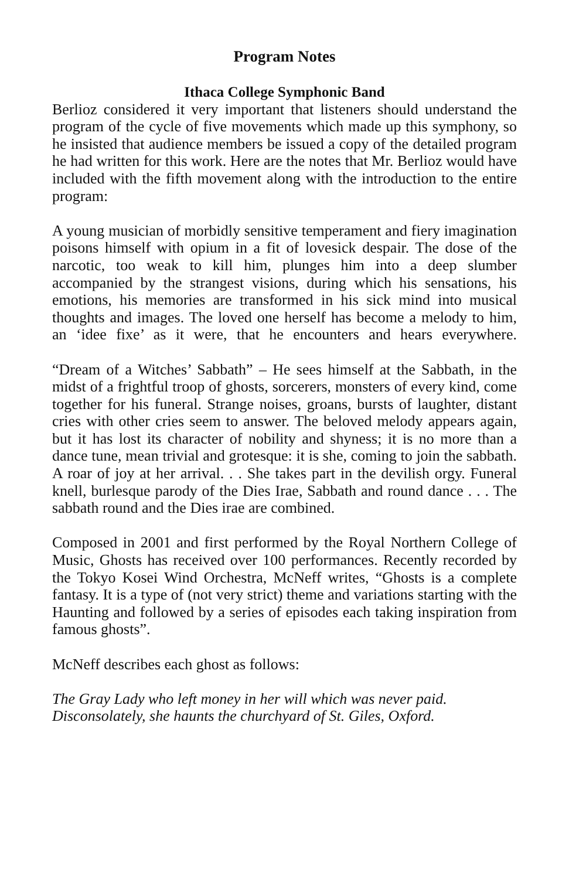Program Notes
Ithaca College Symphonic Band
Berlioz considered it very important that listeners should understand the program of the cycle of five movements which made up this symphony, so he insisted that audience members be issued a copy of the detailed program he had written for this work. Here are the notes that Mr. Berlioz would have included with the fifth movement along with the introduction to the entire program:
A young musician of morbidly sensitive temperament and fiery imagination poisons himself with opium in a fit of lovesick despair. The dose of the narcotic, too weak to kill him, plunges him into a deep slumber accompanied by the strangest visions, during which his sensations, his emotions, his memories are transformed in his sick mind into musical thoughts and images. The loved one herself has become a melody to him, an ‘idee fixe’ as it were, that he encounters and hears everywhere.
“Dream of a Witches’ Sabbath” – He sees himself at the Sabbath, in the midst of a frightful troop of ghosts, sorcerers, monsters of every kind, come together for his funeral. Strange noises, groans, bursts of laughter, distant cries with other cries seem to answer. The beloved melody appears again, but it has lost its character of nobility and shyness; it is no more than a dance tune, mean trivial and grotesque: it is she, coming to join the sabbath. A roar of joy at her arrival. . . She takes part in the devilish orgy. Funeral knell, burlesque parody of the Dies Irae, Sabbath and round dance . . . The sabbath round and the Dies irae are combined.
Composed in 2001 and first performed by the Royal Northern College of Music, Ghosts has received over 100 performances. Recently recorded by the Tokyo Kosei Wind Orchestra, McNeff writes, “Ghosts is a complete fantasy. It is a type of (not very strict) theme and variations starting with the Haunting and followed by a series of episodes each taking inspiration from famous ghosts”.
McNeff describes each ghost as follows:
The Gray Lady who left money in her will which was never paid.
Disconsolately, she haunts the churchyard of St. Giles, Oxford.